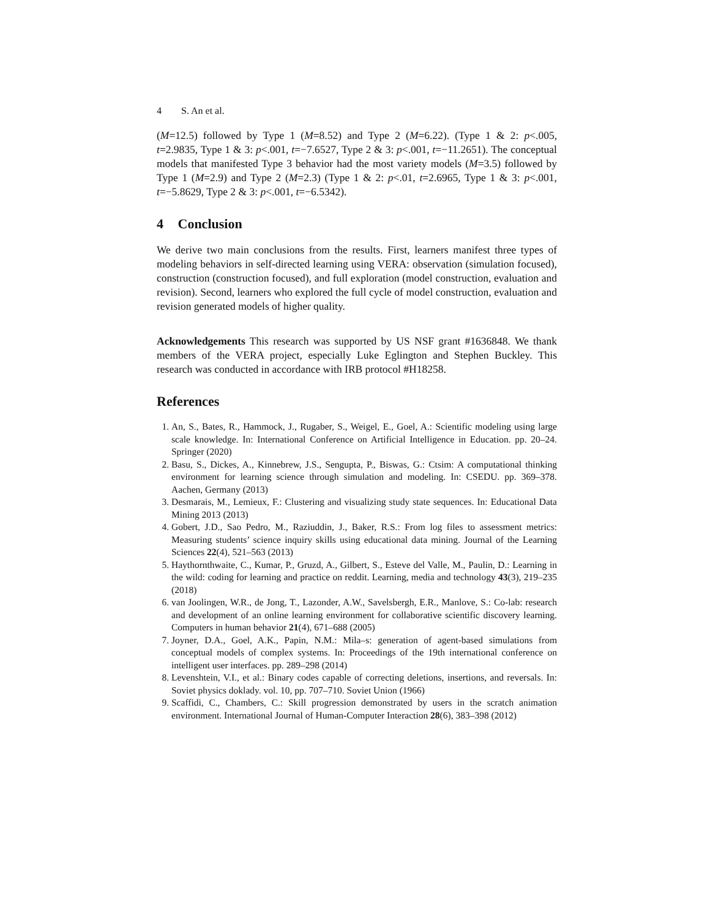4 S. An et al.
(M=12.5) followed by Type 1 (M=8.52) and Type 2 (M=6.22). (Type 1 & 2: p<.005, t=2.9835, Type 1 & 3: p<.001, t=−7.6527, Type 2 & 3: p<.001, t=−11.2651). The conceptual models that manifested Type 3 behavior had the most variety models (M=3.5) followed by Type 1 (M=2.9) and Type 2 (M=2.3) (Type 1 & 2: p<.01, t=2.6965, Type 1 & 3: p<.001, t=−5.8629, Type 2 & 3: p<.001, t=−6.5342).
4 Conclusion
We derive two main conclusions from the results. First, learners manifest three types of modeling behaviors in self-directed learning using VERA: observation (simulation focused), construction (construction focused), and full exploration (model construction, evaluation and revision). Second, learners who explored the full cycle of model construction, evaluation and revision generated models of higher quality.
Acknowledgements This research was supported by US NSF grant #1636848. We thank members of the VERA project, especially Luke Eglington and Stephen Buckley. This research was conducted in accordance with IRB protocol #H18258.
References
1. An, S., Bates, R., Hammock, J., Rugaber, S., Weigel, E., Goel, A.: Scientific modeling using large scale knowledge. In: International Conference on Artificial Intelligence in Education. pp. 20–24. Springer (2020)
2. Basu, S., Dickes, A., Kinnebrew, J.S., Sengupta, P., Biswas, G.: Ctsim: A computational thinking environment for learning science through simulation and modeling. In: CSEDU. pp. 369–378. Aachen, Germany (2013)
3. Desmarais, M., Lemieux, F.: Clustering and visualizing study state sequences. In: Educational Data Mining 2013 (2013)
4. Gobert, J.D., Sao Pedro, M., Raziuddin, J., Baker, R.S.: From log files to assessment metrics: Measuring students’ science inquiry skills using educational data mining. Journal of the Learning Sciences 22(4), 521–563 (2013)
5. Haythornthwaite, C., Kumar, P., Gruzd, A., Gilbert, S., Esteve del Valle, M., Paulin, D.: Learning in the wild: coding for learning and practice on reddit. Learning, media and technology 43(3), 219–235 (2018)
6. van Joolingen, W.R., de Jong, T., Lazonder, A.W., Savelsbergh, E.R., Manlove, S.: Co-lab: research and development of an online learning environment for collaborative scientific discovery learning. Computers in human behavior 21(4), 671–688 (2005)
7. Joyner, D.A., Goel, A.K., Papin, N.M.: Mila–s: generation of agent-based simulations from conceptual models of complex systems. In: Proceedings of the 19th international conference on intelligent user interfaces. pp. 289–298 (2014)
8. Levenshtein, V.I., et al.: Binary codes capable of correcting deletions, insertions, and reversals. In: Soviet physics doklady. vol. 10, pp. 707–710. Soviet Union (1966)
9. Scaffidi, C., Chambers, C.: Skill progression demonstrated by users in the scratch animation environment. International Journal of Human-Computer Interaction 28(6), 383–398 (2012)